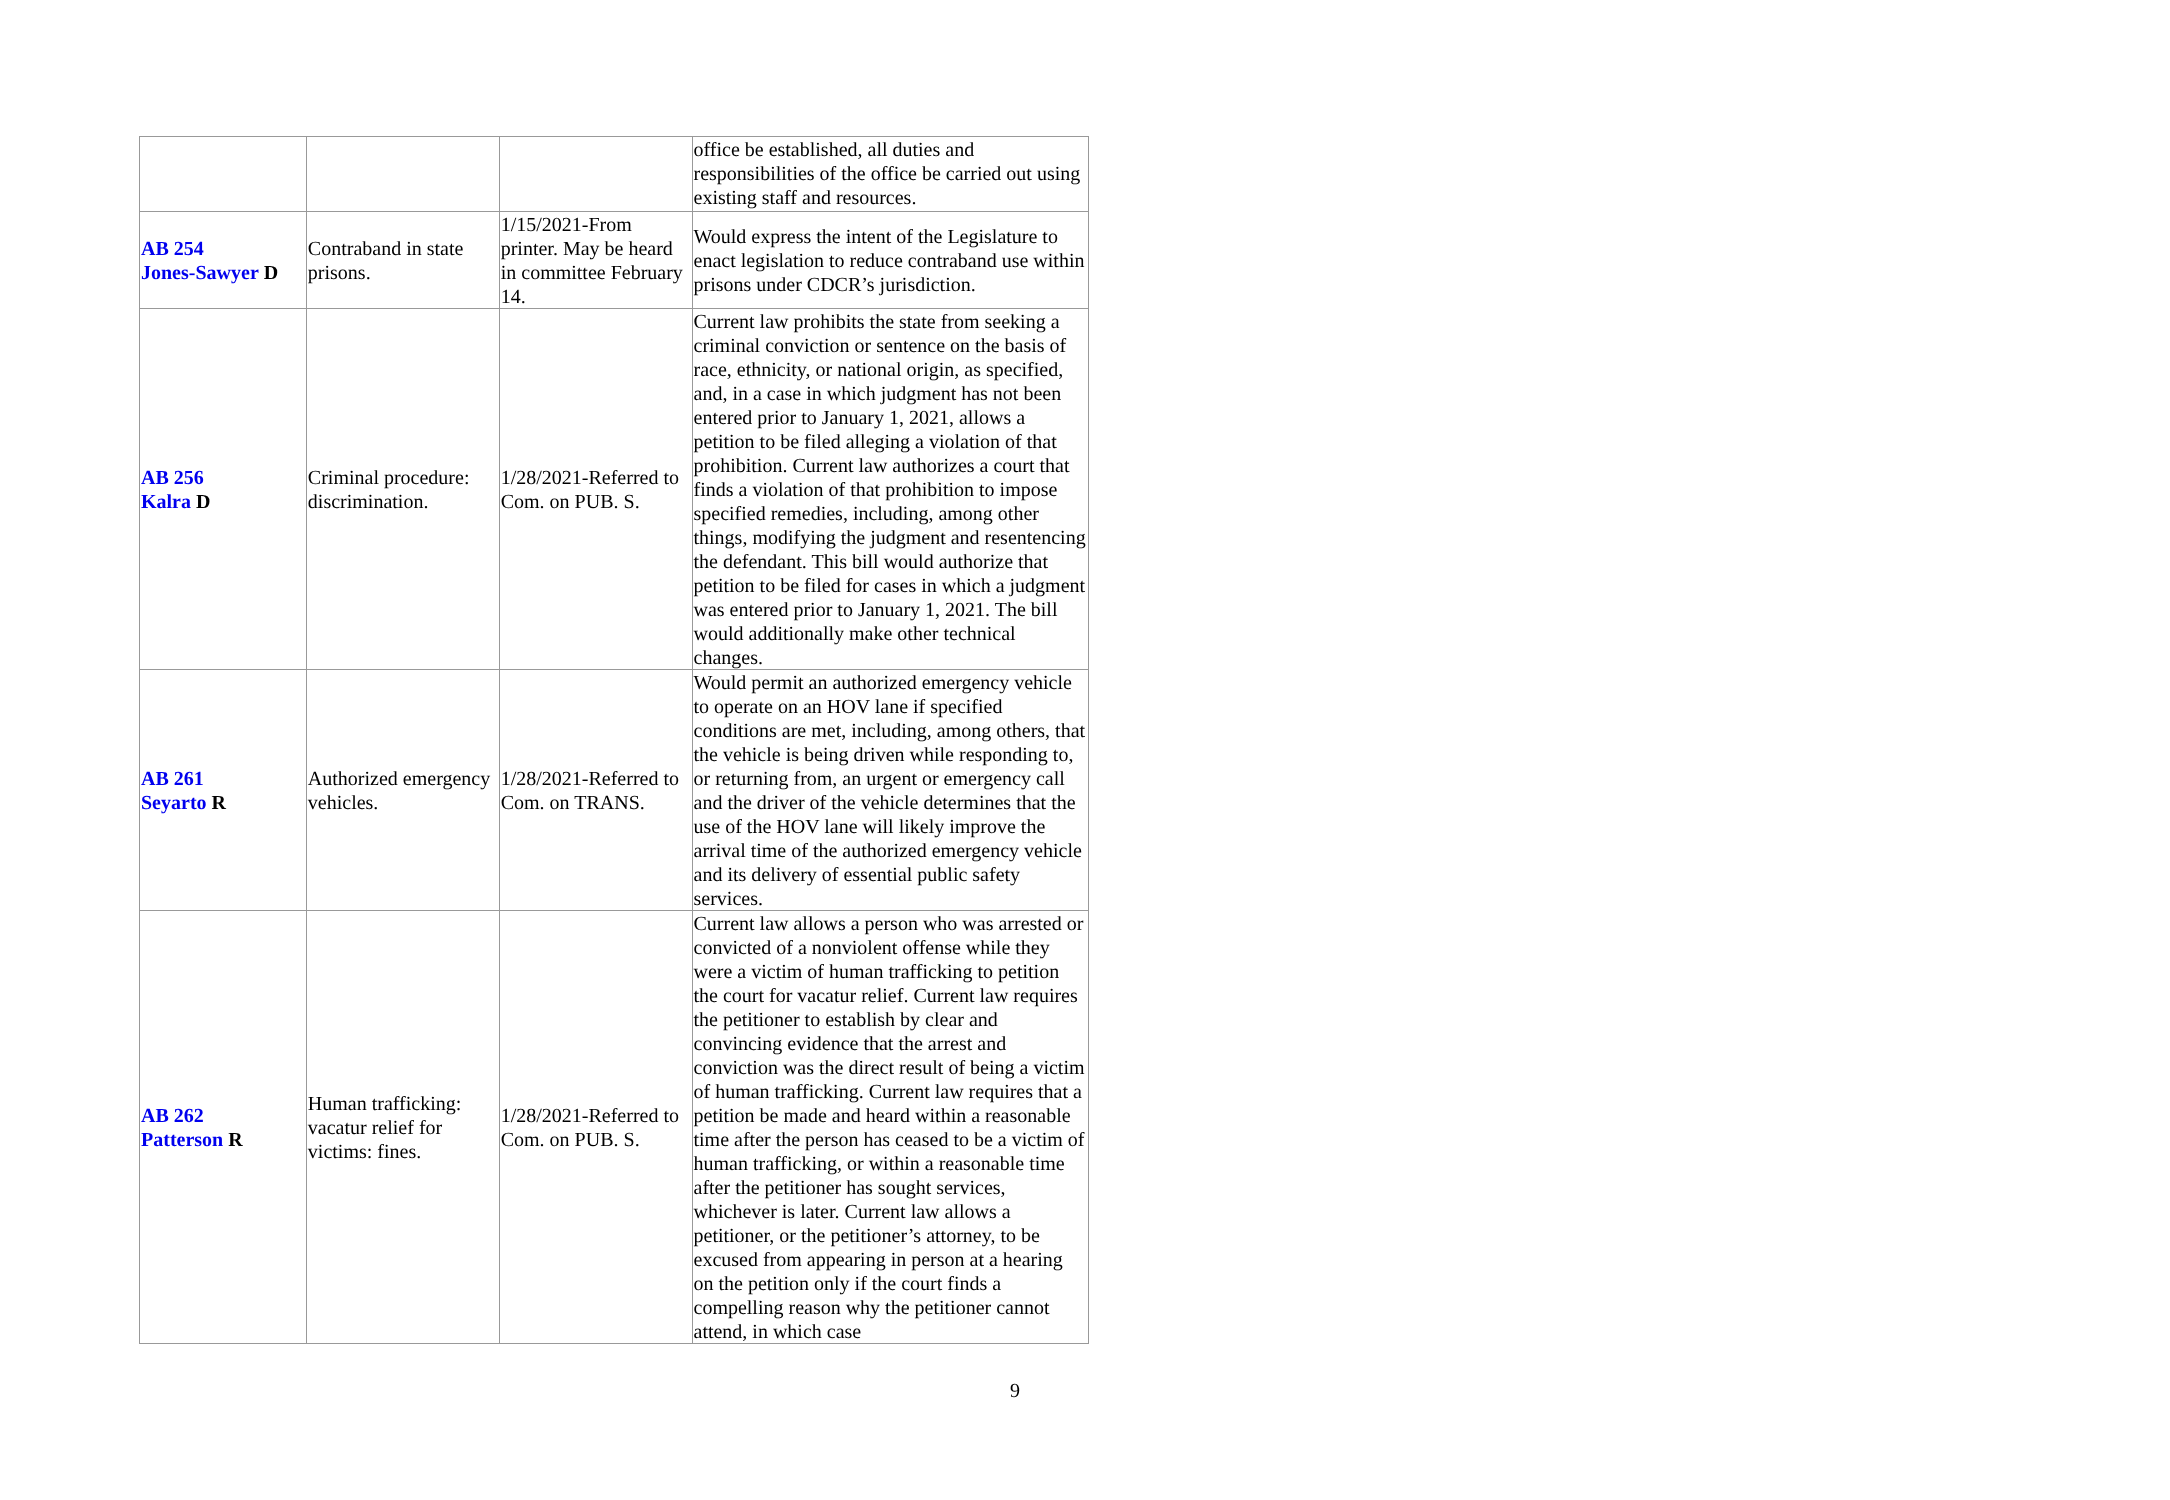| | | | office be established, all duties and responsibilities of the office be carried out using existing staff and resources. |
| AB 254 Jones-Sawyer D | Contraband in state prisons. | 1/15/2021-From printer. May be heard in committee February 14. | Would express the intent of the Legislature to enact legislation to reduce contraband use within prisons under CDCR’s jurisdiction. |
| AB 256 Kalra D | Criminal procedure: discrimination. | 1/28/2021-Referred to Com. on PUB. S. | Current law prohibits the state from seeking a criminal conviction or sentence on the basis of race, ethnicity, or national origin, as specified, and, in a case in which judgment has not been entered prior to January 1, 2021, allows a petition to be filed alleging a violation of that prohibition. Current law authorizes a court that finds a violation of that prohibition to impose specified remedies, including, among other things, modifying the judgment and resentencing the defendant. This bill would authorize that petition to be filed for cases in which a judgment was entered prior to January 1, 2021. The bill would additionally make other technical changes. |
| AB 261 Seyarto R | Authorized emergency vehicles. | 1/28/2021-Referred to Com. on TRANS. | Would permit an authorized emergency vehicle to operate on an HOV lane if specified conditions are met, including, among others, that the vehicle is being driven while responding to, or returning from, an urgent or emergency call and the driver of the vehicle determines that the use of the HOV lane will likely improve the arrival time of the authorized emergency vehicle and its delivery of essential public safety services. |
| AB 262 Patterson R | Human trafficking: vacatur relief for victims: fines. | 1/28/2021-Referred to Com. on PUB. S. | Current law allows a person who was arrested or convicted of a nonviolent offense while they were a victim of human trafficking to petition the court for vacatur relief. Current law requires the petitioner to establish by clear and convincing evidence that the arrest and conviction was the direct result of being a victim of human trafficking. Current law requires that a petition be made and heard within a reasonable time after the person has ceased to be a victim of human trafficking, or within a reasonable time after the petitioner has sought services, whichever is later. Current law allows a petitioner, or the petitioner’s attorney, to be excused from appearing in person at a hearing on the petition only if the court finds a compelling reason why the petitioner cannot attend, in which case |
9